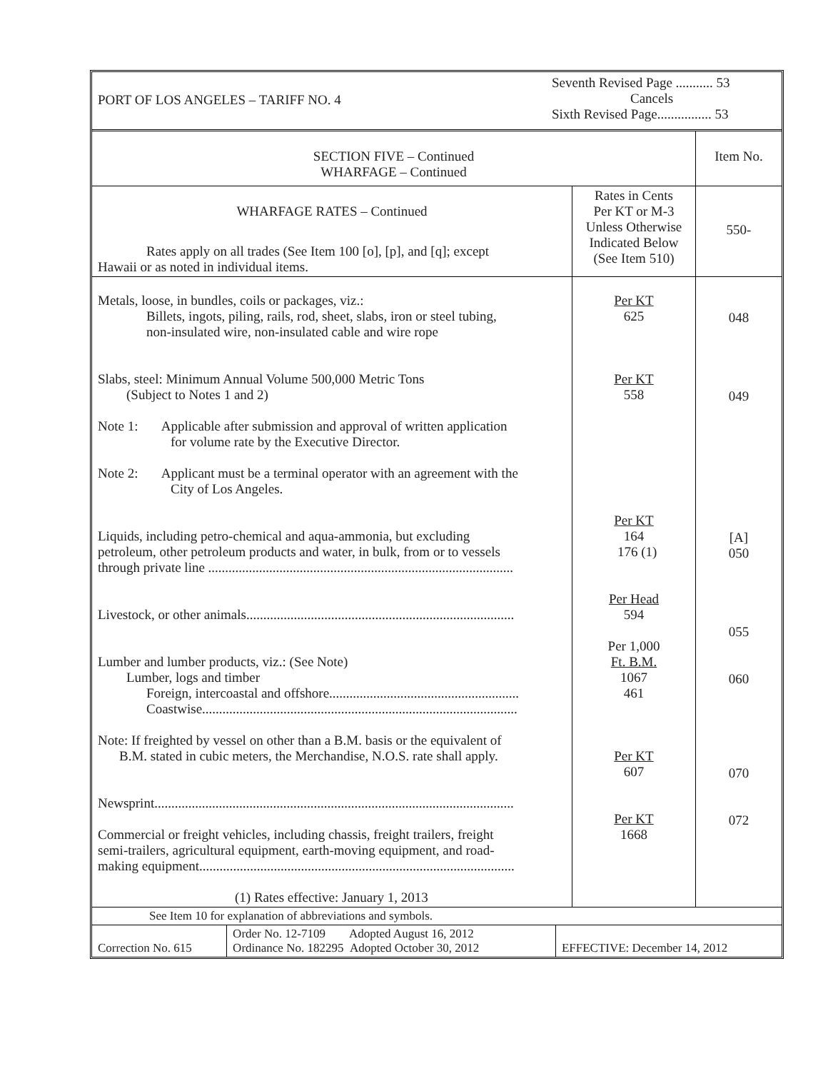| PORT OF LOS ANGELES – TARIFF NO. 4 | Seventh Revised Page ........... 53 Cancels Sixth Revised Page................ 53 |
| SECTION FIVE – Continued WHARFAGE – Continued | Item No. |
| WHARFAGE RATES – Continued Rates apply on all trades (See Item 100 [o], [p], and [q]; except Hawaii or as noted in individual items. | Rates in Cents Per KT or M-3 Unless Otherwise Indicated Below (See Item 510) | 550- |
| Metals, loose, in bundles, coils or packages, viz.: Billets, ingots, piling, rails, rod, sheet, slabs, iron or steel tubing, non-insulated wire, non-insulated cable and wire rope Slabs, steel: Minimum Annual Volume 500,000 Metric Tons (Subject to Notes 1 and 2) Note 1: Applicable after submission and approval of written application for volume rate by the Executive Director. Note 2: Applicant must be a terminal operator with an agreement with the City of Los Angeles. Liquids, including petro-chemical and aqua-ammonia, but excluding petroleum, other petroleum products and water, in bulk, from or to vessels through private line .......................................................................................... Livestock, or other animals............................................................................... Lumber and lumber products, viz.: (See Note) Lumber, logs and timber Foreign, intercoastal and offshore........................................................ Coastwise............................................................................................. Note: If freighted by vessel on other than a B.M. basis or the equivalent of B.M. stated in cubic meters, the Merchandise, N.O.S. rate shall apply. Newsprint.......................................................................................................... Commercial or freight vehicles, including chassis, freight trailers, freight semi-trailers, agricultural equipment, earth-moving equipment, and road- making equipment............................................................................................. (1) Rates effective: January 1, 2013 | Per KT 625 Per KT 558 Per KT 164 176 (1) Per Head 594 Per 1,000 Ft. B.M. 1067 461 Per KT 607 Per KT 1668 | 048 049 [A] 050 055 060 070 072 |
| See Item 10 for explanation of abbreviations and symbols. | | |
| Correction No. 615 | Order No. 12-7109 Adopted August 16, 2012 Ordinance No. 182295 Adopted October 30, 2012 | EFFECTIVE: December 14, 2012 |